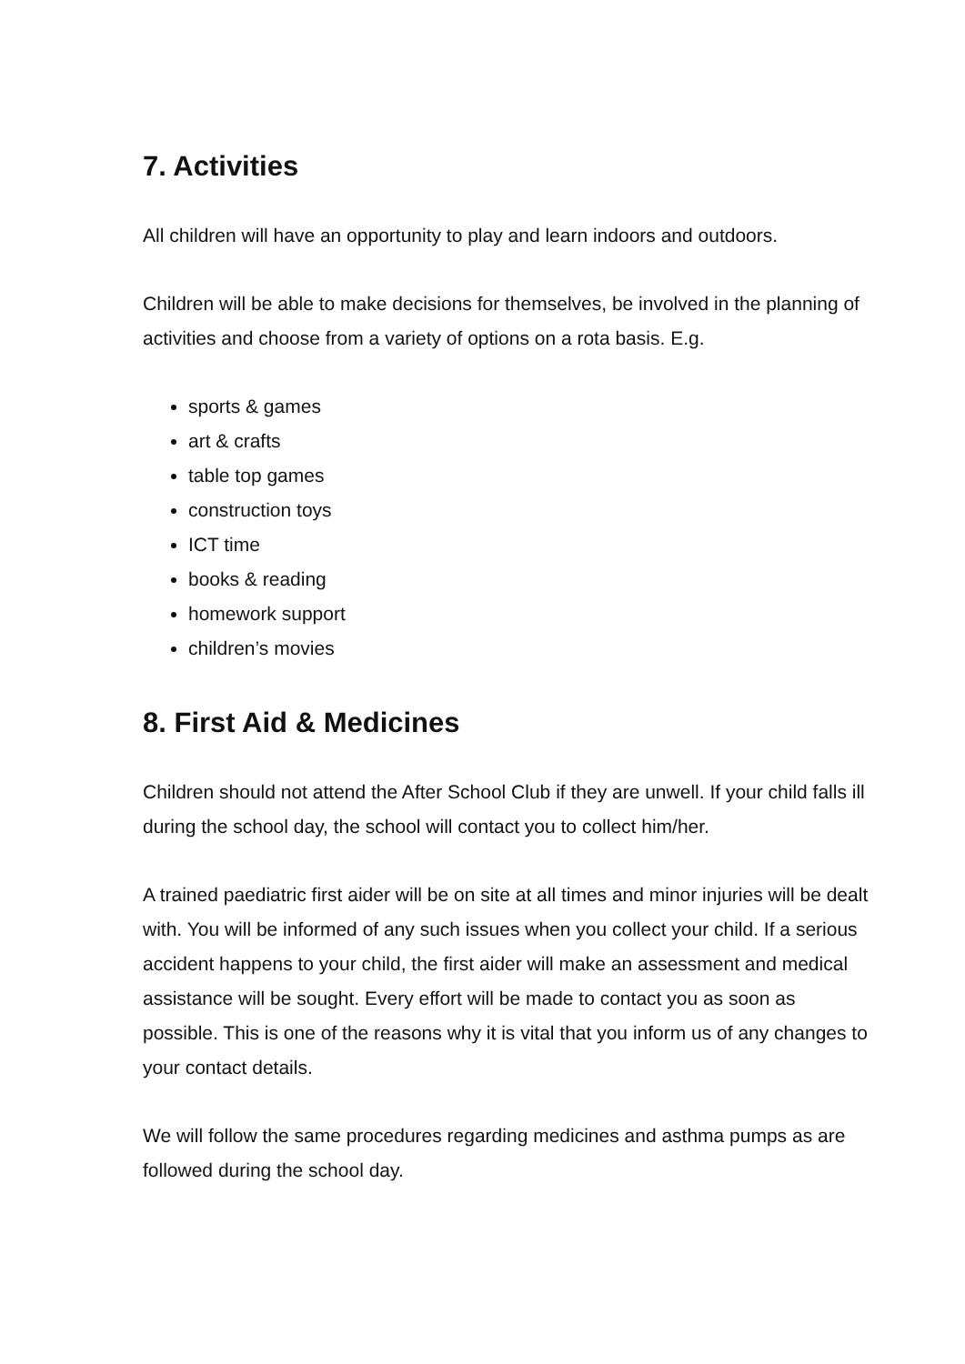7. Activities
All children will have an opportunity to play and learn indoors and outdoors.
Children will be able to make decisions for themselves, be involved in the planning of activities and choose from a variety of options on a rota basis. E.g.
sports & games
art & crafts
table top games
construction toys
ICT time
books & reading
homework support
children’s movies
8. First Aid & Medicines
Children should not attend the After School Club if they are unwell. If your child falls ill during the school day, the school will contact you to collect him/her.
A trained paediatric first aider will be on site at all times and minor injuries will be dealt with. You will be informed of any such issues when you collect your child. If a serious accident happens to your child, the first aider will make an assessment and medical assistance will be sought. Every effort will be made to contact you as soon as possible. This is one of the reasons why it is vital that you inform us of any changes to your contact details.
We will follow the same procedures regarding medicines and asthma pumps as are followed during the school day.